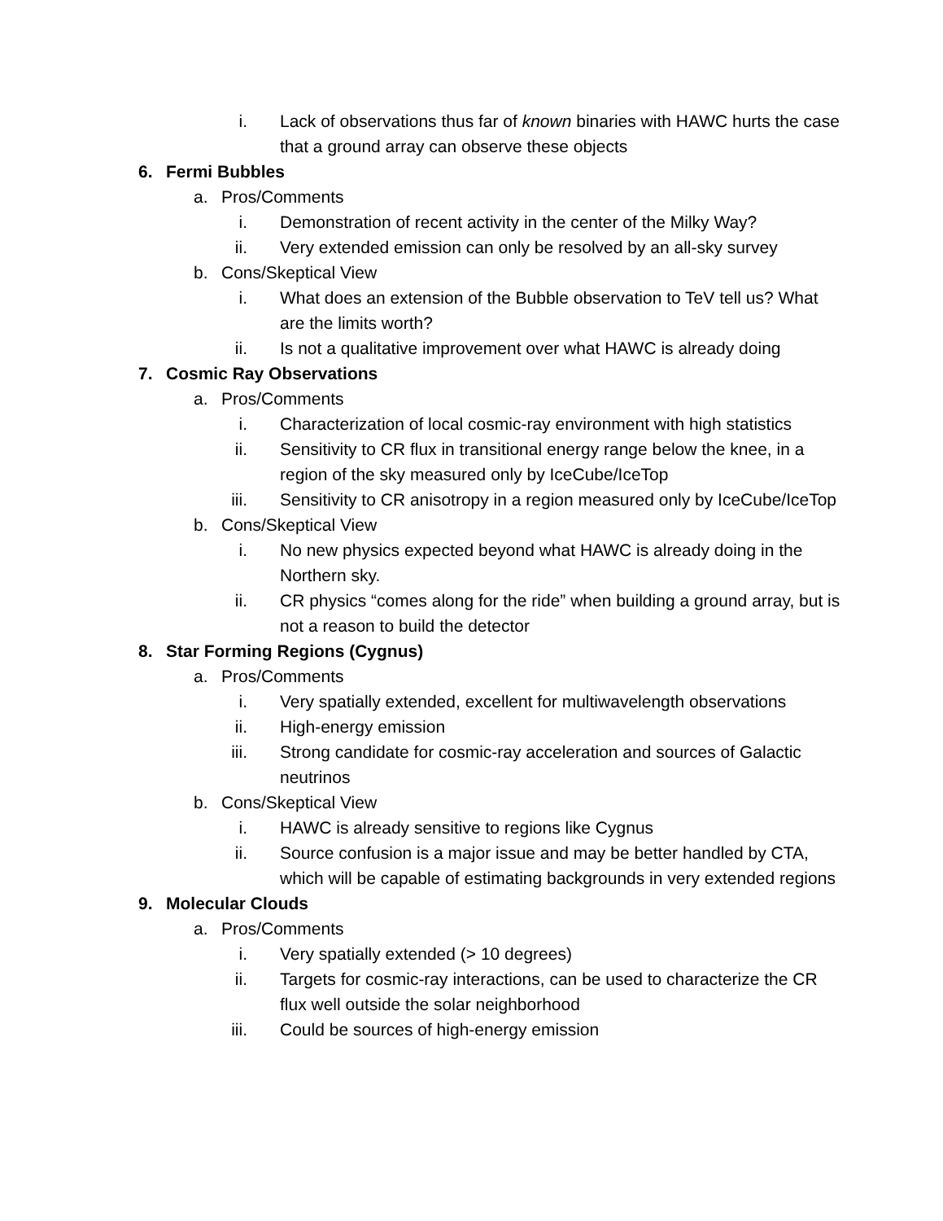i. Lack of observations thus far of known binaries with HAWC hurts the case that a ground array can observe these objects
6. Fermi Bubbles
a. Pros/Comments
i. Demonstration of recent activity in the center of the Milky Way?
ii. Very extended emission can only be resolved by an all-sky survey
b. Cons/Skeptical View
i. What does an extension of the Bubble observation to TeV tell us? What are the limits worth?
ii. Is not a qualitative improvement over what HAWC is already doing
7. Cosmic Ray Observations
a. Pros/Comments
i. Characterization of local cosmic-ray environment with high statistics
ii. Sensitivity to CR flux in transitional energy range below the knee, in a region of the sky measured only by IceCube/IceTop
iii. Sensitivity to CR anisotropy in a region measured only by IceCube/IceTop
b. Cons/Skeptical View
i. No new physics expected beyond what HAWC is already doing in the Northern sky.
ii. CR physics “comes along for the ride” when building a ground array, but is not a reason to build the detector
8. Star Forming Regions (Cygnus)
a. Pros/Comments
i. Very spatially extended, excellent for multiwavelength observations
ii. High-energy emission
iii. Strong candidate for cosmic-ray acceleration and sources of Galactic neutrinos
b. Cons/Skeptical View
i. HAWC is already sensitive to regions like Cygnus
ii. Source confusion is a major issue and may be better handled by CTA, which will be capable of estimating backgrounds in very extended regions
9. Molecular Clouds
a. Pros/Comments
i. Very spatially extended (> 10 degrees)
ii. Targets for cosmic-ray interactions, can be used to characterize the CR flux well outside the solar neighborhood
iii. Could be sources of high-energy emission